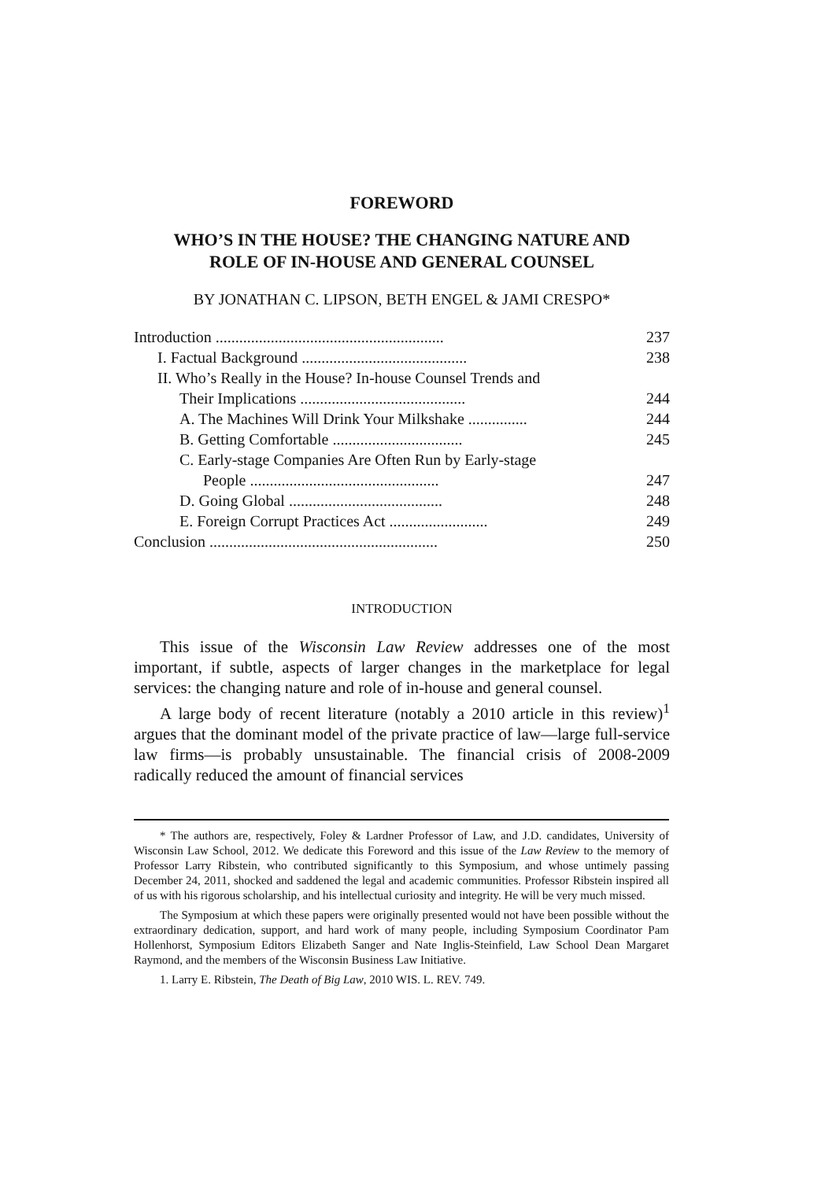FOREWORD
WHO’S IN THE HOUSE? THE CHANGING NATURE AND
ROLE OF IN-HOUSE AND GENERAL COUNSEL
BY JONATHAN C. LIPSON, BETH ENGEL & JAMI CRESPO*
| Introduction .......................................................... | 237 |
| I. Factual Background .......................................... | 238 |
| II. Who’s Really in the House? In-house Counsel Trends and | |
| Their Implications .......................................... | 244 |
| A. The Machines Will Drink Your Milkshake ............... | 244 |
| B. Getting Comfortable ................................. | 245 |
| C. Early-stage Companies Are Often Run by Early-stage | |
| People ................................................ | 247 |
| D. Going Global ....................................... | 248 |
| E. Foreign Corrupt Practices Act ......................... | 249 |
| Conclusion .......................................................... | 250 |
INTRODUCTION
This issue of the Wisconsin Law Review addresses one of the most important, if subtle, aspects of larger changes in the marketplace for legal services: the changing nature and role of in-house and general counsel.
A large body of recent literature (notably a 2010 article in this review)<sup>1</sup> argues that the dominant model of the private practice of law—large full-service law firms—is probably unsustainable. The financial crisis of 2008-2009 radically reduced the amount of financial services
* The authors are, respectively, Foley & Lardner Professor of Law, and J.D. candidates, University of Wisconsin Law School, 2012. We dedicate this Foreword and this issue of the Law Review to the memory of Professor Larry Ribstein, who contributed significantly to this Symposium, and whose untimely passing December 24, 2011, shocked and saddened the legal and academic communities. Professor Ribstein inspired all of us with his rigorous scholarship, and his intellectual curiosity and integrity. He will be very much missed.
The Symposium at which these papers were originally presented would not have been possible without the extraordinary dedication, support, and hard work of many people, including Symposium Coordinator Pam Hollenhorst, Symposium Editors Elizabeth Sanger and Nate Inglis-Steinfield, Law School Dean Margaret Raymond, and the members of the Wisconsin Business Law Initiative.
1. Larry E. Ribstein, The Death of Big Law, 2010 WIS. L. REV. 749.